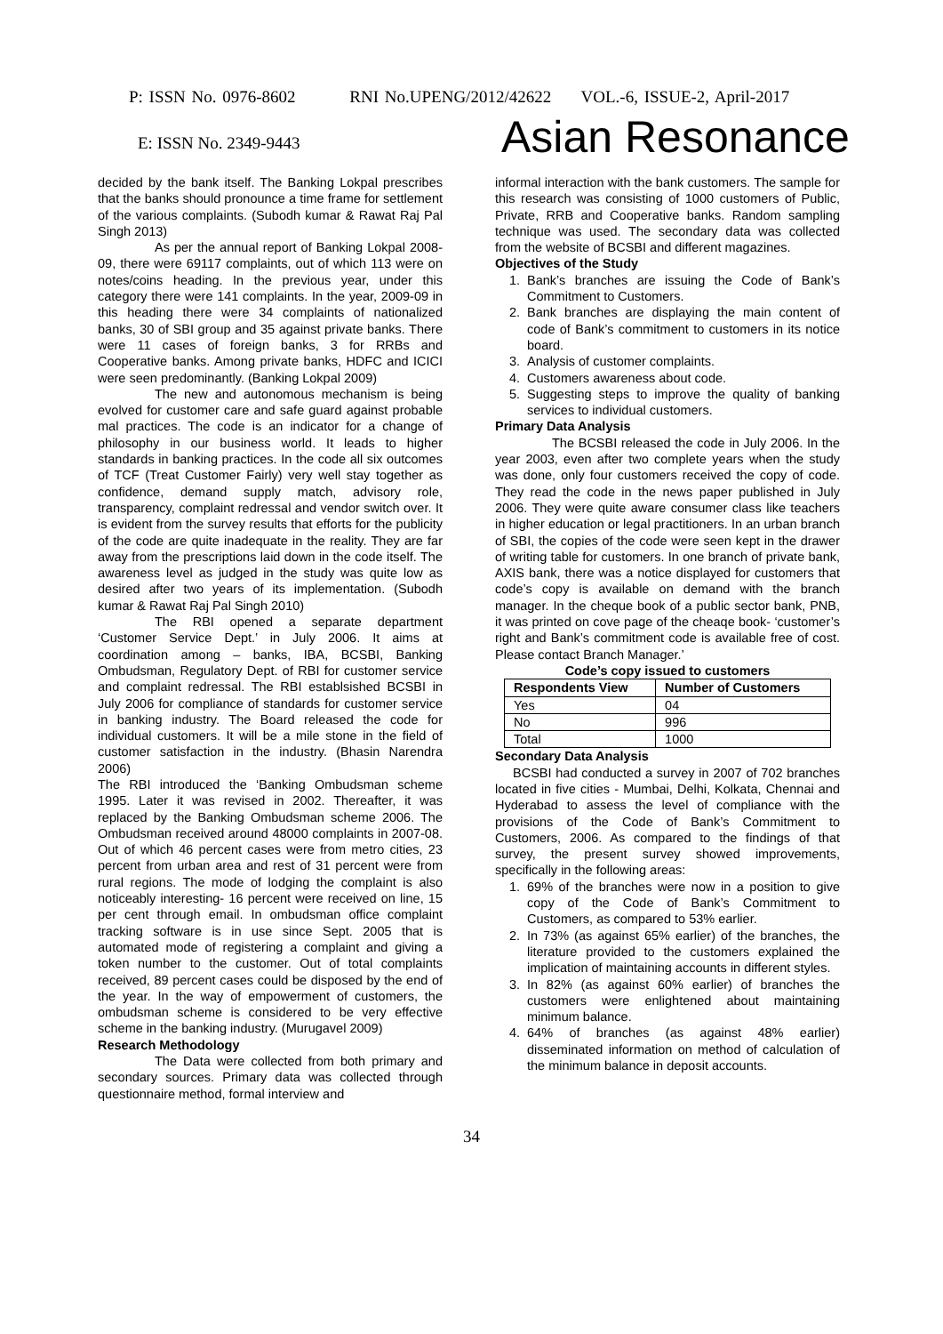P: ISSN No. 0976-8602 RNI No.UPENG/2012/42622 VOL.-6, ISSUE-2, April-2017
E: ISSN No. 2349-9443 Asian Resonance
decided by the bank itself. The Banking Lokpal prescribes that the banks should pronounce a time frame for settlement of the various complaints. (Subodh kumar & Rawat Raj Pal Singh 2013)
As per the annual report of Banking Lokpal 2008-09, there were 69117 complaints, out of which 113 were on notes/coins heading. In the previous year, under this category there were 141 complaints. In the year, 2009-09 in this heading there were 34 complaints of nationalized banks, 30 of SBI group and 35 against private banks. There were 11 cases of foreign banks, 3 for RRBs and Cooperative banks. Among private banks, HDFC and ICICI were seen predominantly. (Banking Lokpal 2009)
The new and autonomous mechanism is being evolved for customer care and safe guard against probable mal practices. The code is an indicator for a change of philosophy in our business world. It leads to higher standards in banking practices. In the code all six outcomes of TCF (Treat Customer Fairly) very well stay together as confidence, demand supply match, advisory role, transparency, complaint redressal and vendor switch over. It is evident from the survey results that efforts for the publicity of the code are quite inadequate in the reality. They are far away from the prescriptions laid down in the code itself. The awareness level as judged in the study was quite low as desired after two years of its implementation. (Subodh kumar & Rawat Raj Pal Singh 2010)
The RBI opened a separate department ‘Customer Service Dept.’ in July 2006. It aims at coordination among – banks, IBA, BCSBI, Banking Ombudsman, Regulatory Dept. of RBI for customer service and complaint redressal. The RBI establsished BCSBI in July 2006 for compliance of standards for customer service in banking industry. The Board released the code for individual customers. It will be a mile stone in the field of customer satisfaction in the industry. (Bhasin Narendra 2006)
The RBI introduced the ‘Banking Ombudsman scheme 1995. Later it was revised in 2002. Thereafter, it was replaced by the Banking Ombudsman scheme 2006. The Ombudsman received around 48000 complaints in 2007-08. Out of which 46 percent cases were from metro cities, 23 percent from urban area and rest of 31 percent were from rural regions. The mode of lodging the complaint is also noticeably interesting- 16 percent were received on line, 15 per cent through email. In ombudsman office complaint tracking software is in use since Sept. 2005 that is automated mode of registering a complaint and giving a token number to the customer. Out of total complaints received, 89 percent cases could be disposed by the end of the year. In the way of empowerment of customers, the ombudsman scheme is considered to be very effective scheme in the banking industry. (Murugavel 2009)
Research Methodology
The Data were collected from both primary and secondary sources. Primary data was collected through questionnaire method, formal interview and
informal interaction with the bank customers. The sample for this research was consisting of 1000 customers of Public, Private, RRB and Cooperative banks. Random sampling technique was used. The secondary data was collected from the website of BCSBI and different magazines.
Objectives of the Study
1. Bank’s branches are issuing the Code of Bank’s Commitment to Customers.
2. Bank branches are displaying the main content of code of Bank’s commitment to customers in its notice board.
3. Analysis of customer complaints.
4. Customers awareness about code.
5. Suggesting steps to improve the quality of banking services to individual customers.
Primary Data Analysis
The BCSBI released the code in July 2006. In the year 2003, even after two complete years when the study was done, only four customers received the copy of code. They read the code in the news paper published in July 2006. They were quite aware consumer class like teachers in higher education or legal practitioners. In an urban branch of SBI, the copies of the code were seen kept in the drawer of writing table for customers. In one branch of private bank, AXIS bank, there was a notice displayed for customers that code’s copy is available on demand with the branch manager. In the cheque book of a public sector bank, PNB, it was printed on cove page of the cheaqe book- ‘customer’s right and Bank’s commitment code is available free of cost. Please contact Branch Manager.’
Code’s copy issued to customers
| Respondents View | Number of Customers |
| --- | --- |
| Yes | 04 |
| No | 996 |
| Total | 1000 |
Secondary Data Analysis
BCSBI had conducted a survey in 2007 of 702 branches located in five cities - Mumbai, Delhi, Kolkata, Chennai and Hyderabad to assess the level of compliance with the provisions of the Code of Bank’s Commitment to Customers, 2006. As compared to the findings of that survey, the present survey showed improvements, specifically in the following areas:
1. 69% of the branches were now in a position to give copy of the Code of Bank’s Commitment to Customers, as compared to 53% earlier.
2. In 73% (as against 65% earlier) of the branches, the literature provided to the customers explained the implication of maintaining accounts in different styles.
3. In 82% (as against 60% earlier) of branches the customers were enlightened about maintaining minimum balance.
4. 64% of branches (as against 48% earlier) disseminated information on method of calculation of the minimum balance in deposit accounts.
34